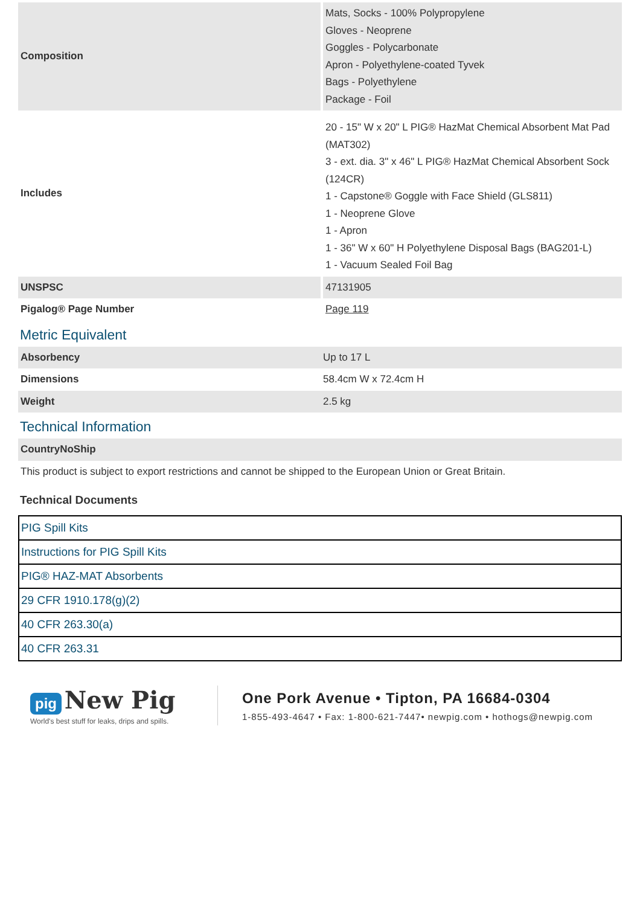| Composition | Mats, Socks - 100% Polypropylene Gloves - Neoprene Goggles - Polycarbonate Apron - Polyethylene-coated Tyvek Bags - Polyethylene Package - Foil |
| Includes | 20 - 15" W x 20" L PIG® HazMat Chemical Absorbent Mat Pad (MAT302) 3 - ext. dia. 3" x 46" L PIG® HazMat Chemical Absorbent Sock (124CR) 1 - Capstone® Goggle with Face Shield (GLS811) 1 - Neoprene Glove 1 - Apron 1 - 36" W x 60" H Polyethylene Disposal Bags (BAG201-L) 1 - Vacuum Sealed Foil Bag |
| UNSPSC | 47131905 |
| Pigalog® Page Number | Page 119 |
Metric Equivalent
| Absorbency | Up to 17 L |
| Dimensions | 58.4cm W x 72.4cm H |
| Weight | 2.5 kg |
Technical Information
| CountryNoShip |
| This product is subject to export restrictions and cannot be shipped to the European Union or Great Britain. |
Technical Documents
| PIG Spill Kits |
| Instructions for PIG Spill Kits |
| PIG® HAZ-MAT Absorbents |
| 29 CFR 1910.178(g)(2) |
| 40 CFR 263.30(a) |
| 40 CFR 263.31 |
pig New Pig
World's best stuff for leaks, drips and spills.
One Pork Avenue • Tipton, PA 16684-0304
1-855-493-4647 • Fax: 1-800-621-7447• newpig.com • hothogs@newpig.com